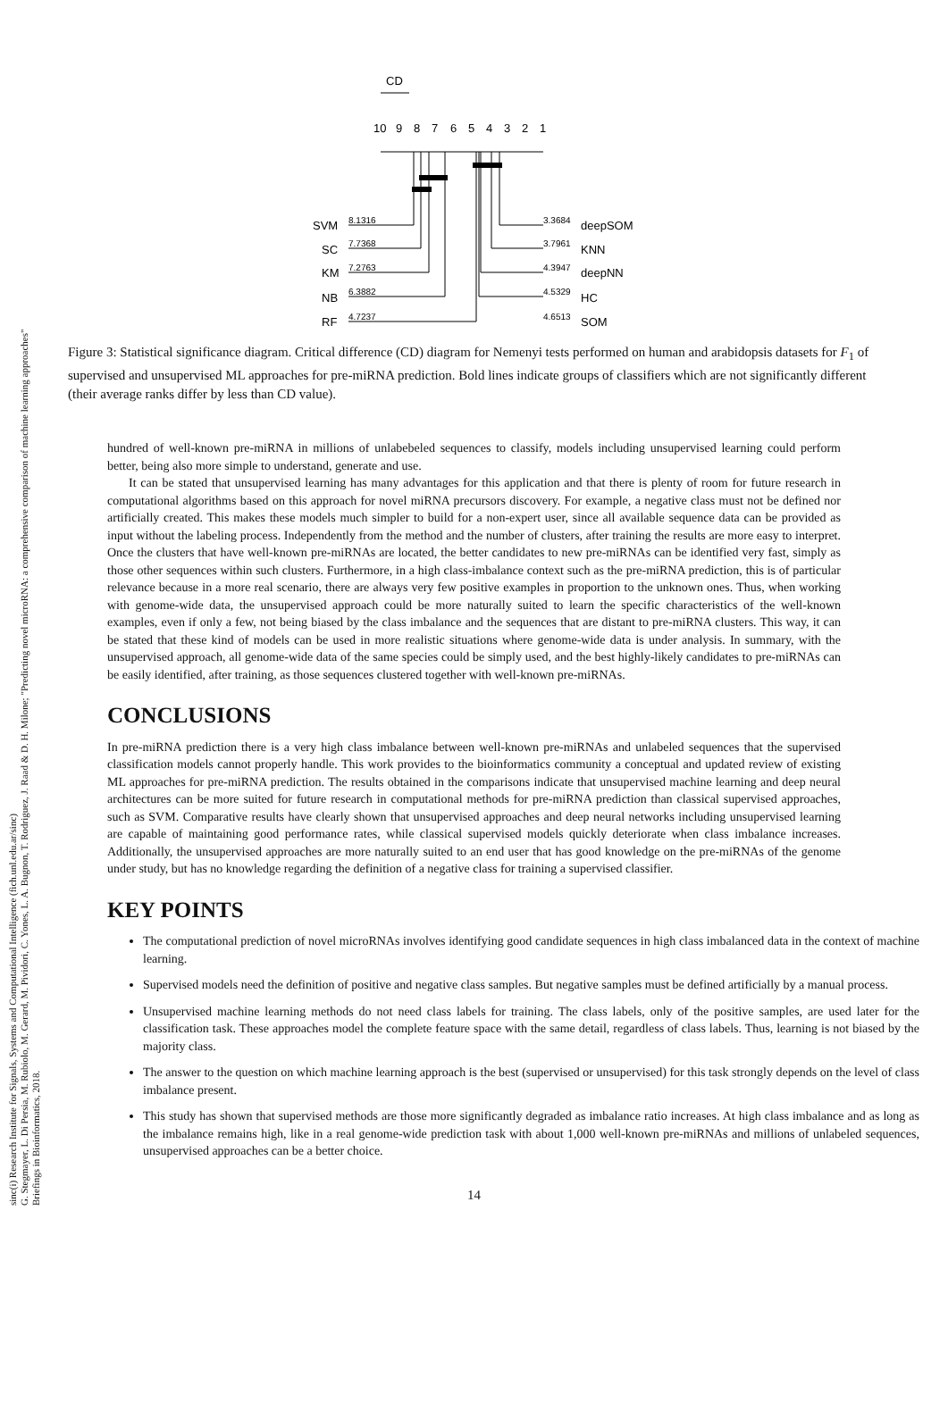sinc(i) Research Institute for Signals, Systems and Computational Intelligence (fich.unl.edu.ar/sinc)
G. Stegmayer, L. Di Persia, M. Rubiolo, M. Gerard, M. Pividori, C. Yones, L. A. Bugnon, T. Rodriguez, J. Raad & D. H. Milone; "Predicting novel microRNA: a comprehensive comparison of machine learning approaches"
Briefings in Bioinformatics, 2018.
CD
10
9
8
7
6
5
4
3
2
1
SVM
SC
KM
NB
RF
8.1316
7.7368
7.2763
6.3882
4.7237
3.3684
3.7961
4.3947
4.5329
4.6513
deepSOM
KNN
deepNN
HC
SOM
Figure 3: Statistical significance diagram. Critical difference (CD) diagram for Nemenyi tests performed on human and arabidopsis datasets for F<sub>1</sub> of supervised and unsupervised ML approaches for pre-miRNA prediction. Bold lines indicate groups of classifiers which are not significantly different (their average ranks differ by less than CD value).
hundred of well-known pre-miRNA in millions of unlabebeled sequences to classify, models including unsupervised learning could perform better, being also more simple to understand, generate and use.
It can be stated that unsupervised learning has many advantages for this application and that there is plenty of room for future research in computational algorithms based on this approach for novel miRNA precursors discovery. For example, a negative class must not be defined nor artificially created. This makes these models much simpler to build for a non-expert user, since all available sequence data can be provided as input without the labeling process. Independently from the method and the number of clusters, after training the results are more easy to interpret. Once the clusters that have well-known pre-miRNAs are located, the better candidates to new pre-miRNAs can be identified very fast, simply as those other sequences within such clusters. Furthermore, in a high class-imbalance context such as the pre-miRNA prediction, this is of particular relevance because in a more real scenario, there are always very few positive examples in proportion to the unknown ones. Thus, when working with genome-wide data, the unsupervised approach could be more naturally suited to learn the specific characteristics of the well-known examples, even if only a few, not being biased by the class imbalance and the sequences that are distant to pre-miRNA clusters. This way, it can be stated that these kind of models can be used in more realistic situations where genome-wide data is under analysis. In summary, with the unsupervised approach, all genome-wide data of the same species could be simply used, and the best highly-likely candidates to pre-miRNAs can be easily identified, after training, as those sequences clustered together with well-known pre-miRNAs.
CONCLUSIONS
In pre-miRNA prediction there is a very high class imbalance between well-known pre-miRNAs and unlabeled sequences that the supervised classification models cannot properly handle. This work provides to the bioinformatics community a conceptual and updated review of existing ML approaches for pre-miRNA prediction. The results obtained in the comparisons indicate that unsupervised machine learning and deep neural architectures can be more suited for future research in computational methods for pre-miRNA prediction than classical supervised approaches, such as SVM. Comparative results have clearly shown that unsupervised approaches and deep neural networks including unsupervised learning are capable of maintaining good performance rates, while classical supervised models quickly deteriorate when class imbalance increases. Additionally, the unsupervised approaches are more naturally suited to an end user that has good knowledge on the pre-miRNAs of the genome under study, but has no knowledge regarding the definition of a negative class for training a supervised classifier.
KEY POINTS
The computational prediction of novel microRNAs involves identifying good candidate sequences in high class imbalanced data in the context of machine learning.
Supervised models need the definition of positive and negative class samples. But negative samples must be defined artificially by a manual process.
Unsupervised machine learning methods do not need class labels for training. The class labels, only of the positive samples, are used later for the classification task. These approaches model the complete feature space with the same detail, regardless of class labels. Thus, learning is not biased by the majority class.
The answer to the question on which machine learning approach is the best (supervised or unsupervised) for this task strongly depends on the level of class imbalance present.
This study has shown that supervised methods are those more significantly degraded as imbalance ratio increases. At high class imbalance and as long as the imbalance remains high, like in a real genome-wide prediction task with about 1,000 well-known pre-miRNAs and millions of unlabeled sequences, unsupervised approaches can be a better choice.
14